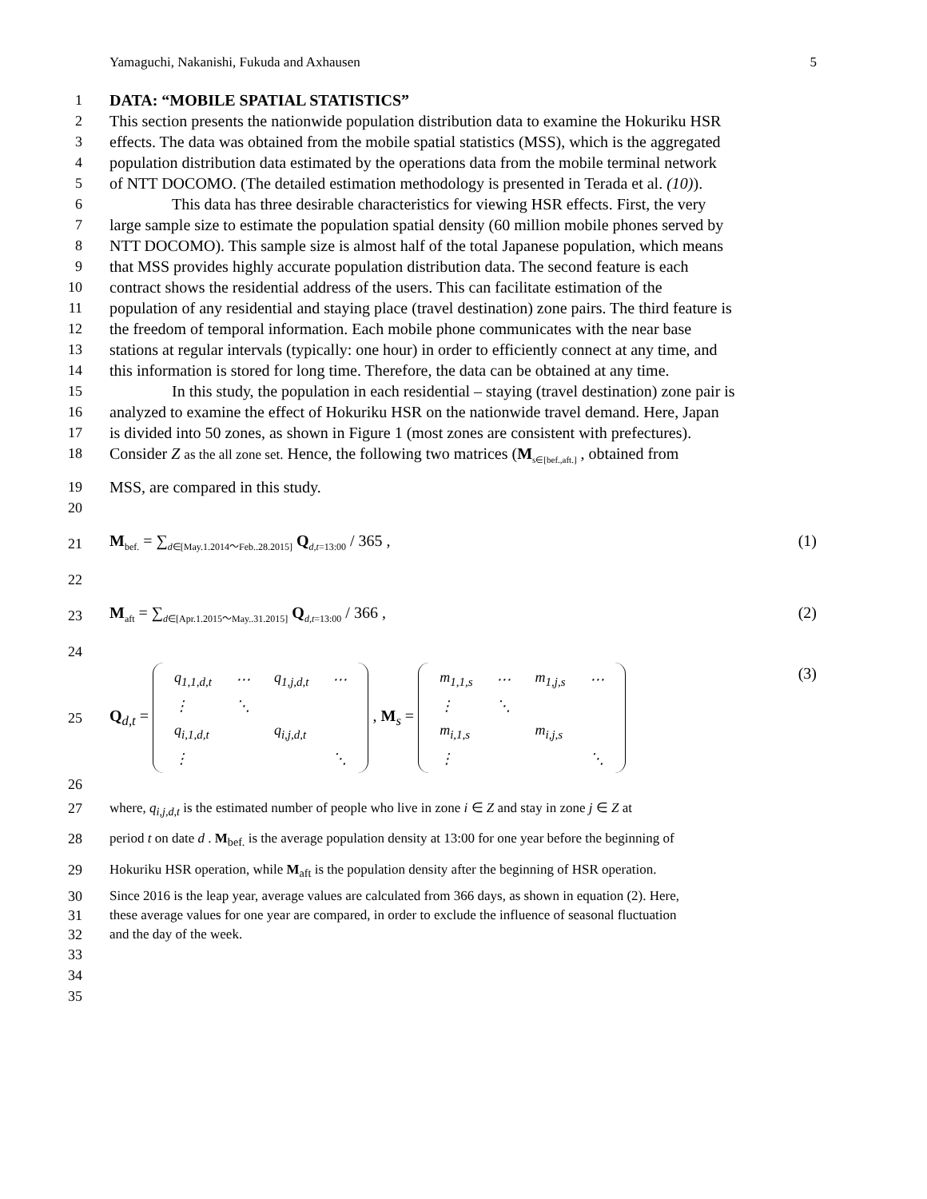Yamaguchi, Nakanishi, Fukuda and Axhausen 5
1 DATA: “MOBILE SPATIAL STATISTICS”
2 This section presents the nationwide population distribution data to examine the Hokuriku HSR
3 effects. The data was obtained from the mobile spatial statistics (MSS), which is the aggregated
4 population distribution data estimated by the operations data from the mobile terminal network
5 of NTT DOCOMO. (The detailed estimation methodology is presented in Terada et al. (10)).
6 This data has three desirable characteristics for viewing HSR effects. First, the very
7 large sample size to estimate the population spatial density (60 million mobile phones served by
8 NTT DOCOMO). This sample size is almost half of the total Japanese population, which means
9 that MSS provides highly accurate population distribution data. The second feature is each
10 contract shows the residential address of the users. This can facilitate estimation of the
11 population of any residential and staying place (travel destination) zone pairs. The third feature is
12 the freedom of temporal information. Each mobile phone communicates with the near base
13 stations at regular intervals (typically: one hour) in order to efficiently connect at any time, and
14 this information is stored for long time. Therefore, the data can be obtained at any time.
15 In this study, the population in each residential – staying (travel destination) zone pair is
16 analyzed to examine the effect of Hokuriku HSR on the nationwide travel demand. Here, Japan
17 is divided into 50 zones, as shown in Figure 1 (most zones are consistent with prefectures).
18 Consider Z as the all zone set. Hence, the following two matrices (M<sub>s∈[bef.,aft.]</sub> , obtained from
19 MSS, are compared in this study.
20
21 M<sub>bef.</sub> = ∑<sub>d∈[May.1.2014～Feb..28.2015]</sub> Q<sub>d,t=13:00</sub> / 365 , (1)
22
23 M<sub>aft</sub> = ∑<sub>d∈[Apr.1.2015～May..31.2015]</sub> Q<sub>d,t=13:00</sub> / 366 , (2)
24
25 Q<sub>d,t</sub> =
| q<sub>1,1,d,t</sub> | ⋯ | q<sub>1,j,d,t</sub> | ⋯ |
| ⋮ | ⋱ | | |
| q<sub>i,1,d,t</sub> | | q<sub>i,j,d,t</sub> | |
| ⋮ | | | ⋱ |
, M<sub>s</sub> =
| m<sub>1,1,s</sub> | ⋯ | m<sub>1,j,s</sub> | ⋯ |
| ⋮ | ⋱ | | |
| m<sub>i,1,s</sub> | | m<sub>i,j,s</sub> | |
| ⋮ | | | ⋱ |
(3)
26
27 where, q<sub>i,j,d,t</sub> is the estimated number of people who live in zone i ∈ Z and stay in zone j ∈ Z at
28 period t on date d . M<sub>bef.</sub> is the average population density at 13:00 for one year before the beginning of
29 Hokuriku HSR operation, while M<sub>aft</sub> is the population density after the beginning of HSR operation.
30 Since 2016 is the leap year, average values are calculated from 366 days, as shown in equation (2). Here,
31 these average values for one year are compared, in order to exclude the influence of seasonal fluctuation
32 and the day of the week.
33
34
35